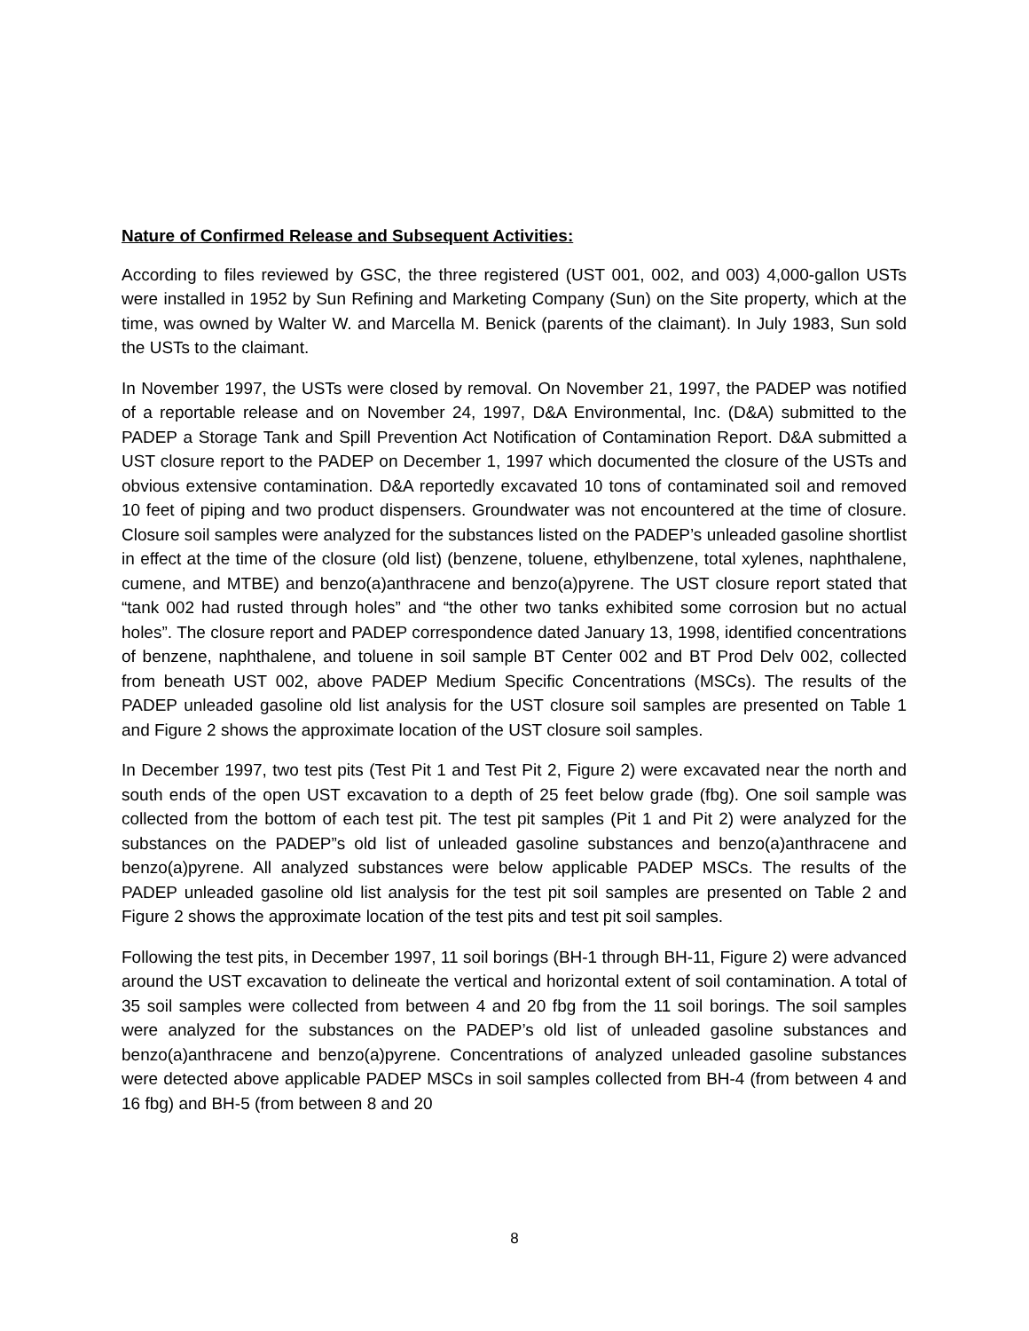Nature of Confirmed Release and Subsequent Activities:
According to files reviewed by GSC, the three registered (UST 001, 002, and 003) 4,000-gallon USTs were installed in 1952 by Sun Refining and Marketing Company (Sun) on the Site property, which at the time, was owned by Walter W. and Marcella M. Benick (parents of the claimant). In July 1983, Sun sold the USTs to the claimant.
In November 1997, the USTs were closed by removal. On November 21, 1997, the PADEP was notified of a reportable release and on November 24, 1997, D&A Environmental, Inc. (D&A) submitted to the PADEP a Storage Tank and Spill Prevention Act Notification of Contamination Report. D&A submitted a UST closure report to the PADEP on December 1, 1997 which documented the closure of the USTs and obvious extensive contamination. D&A reportedly excavated 10 tons of contaminated soil and removed 10 feet of piping and two product dispensers. Groundwater was not encountered at the time of closure. Closure soil samples were analyzed for the substances listed on the PADEP’s unleaded gasoline shortlist in effect at the time of the closure (old list) (benzene, toluene, ethylbenzene, total xylenes, naphthalene, cumene, and MTBE) and benzo(a)anthracene and benzo(a)pyrene. The UST closure report stated that “tank 002 had rusted through holes” and “the other two tanks exhibited some corrosion but no actual holes”. The closure report and PADEP correspondence dated January 13, 1998, identified concentrations of benzene, naphthalene, and toluene in soil sample BT Center 002 and BT Prod Delv 002, collected from beneath UST 002, above PADEP Medium Specific Concentrations (MSCs). The results of the PADEP unleaded gasoline old list analysis for the UST closure soil samples are presented on Table 1 and Figure 2 shows the approximate location of the UST closure soil samples.
In December 1997, two test pits (Test Pit 1 and Test Pit 2, Figure 2) were excavated near the north and south ends of the open UST excavation to a depth of 25 feet below grade (fbg). One soil sample was collected from the bottom of each test pit. The test pit samples (Pit 1 and Pit 2) were analyzed for the substances on the PADEP”s old list of unleaded gasoline substances and benzo(a)anthracene and benzo(a)pyrene. All analyzed substances were below applicable PADEP MSCs. The results of the PADEP unleaded gasoline old list analysis for the test pit soil samples are presented on Table 2 and Figure 2 shows the approximate location of the test pits and test pit soil samples.
Following the test pits, in December 1997, 11 soil borings (BH-1 through BH-11, Figure 2) were advanced around the UST excavation to delineate the vertical and horizontal extent of soil contamination. A total of 35 soil samples were collected from between 4 and 20 fbg from the 11 soil borings. The soil samples were analyzed for the substances on the PADEP’s old list of unleaded gasoline substances and benzo(a)anthracene and benzo(a)pyrene. Concentrations of analyzed unleaded gasoline substances were detected above applicable PADEP MSCs in soil samples collected from BH-4 (from between 4 and 16 fbg) and BH-5 (from between 8 and 20
8